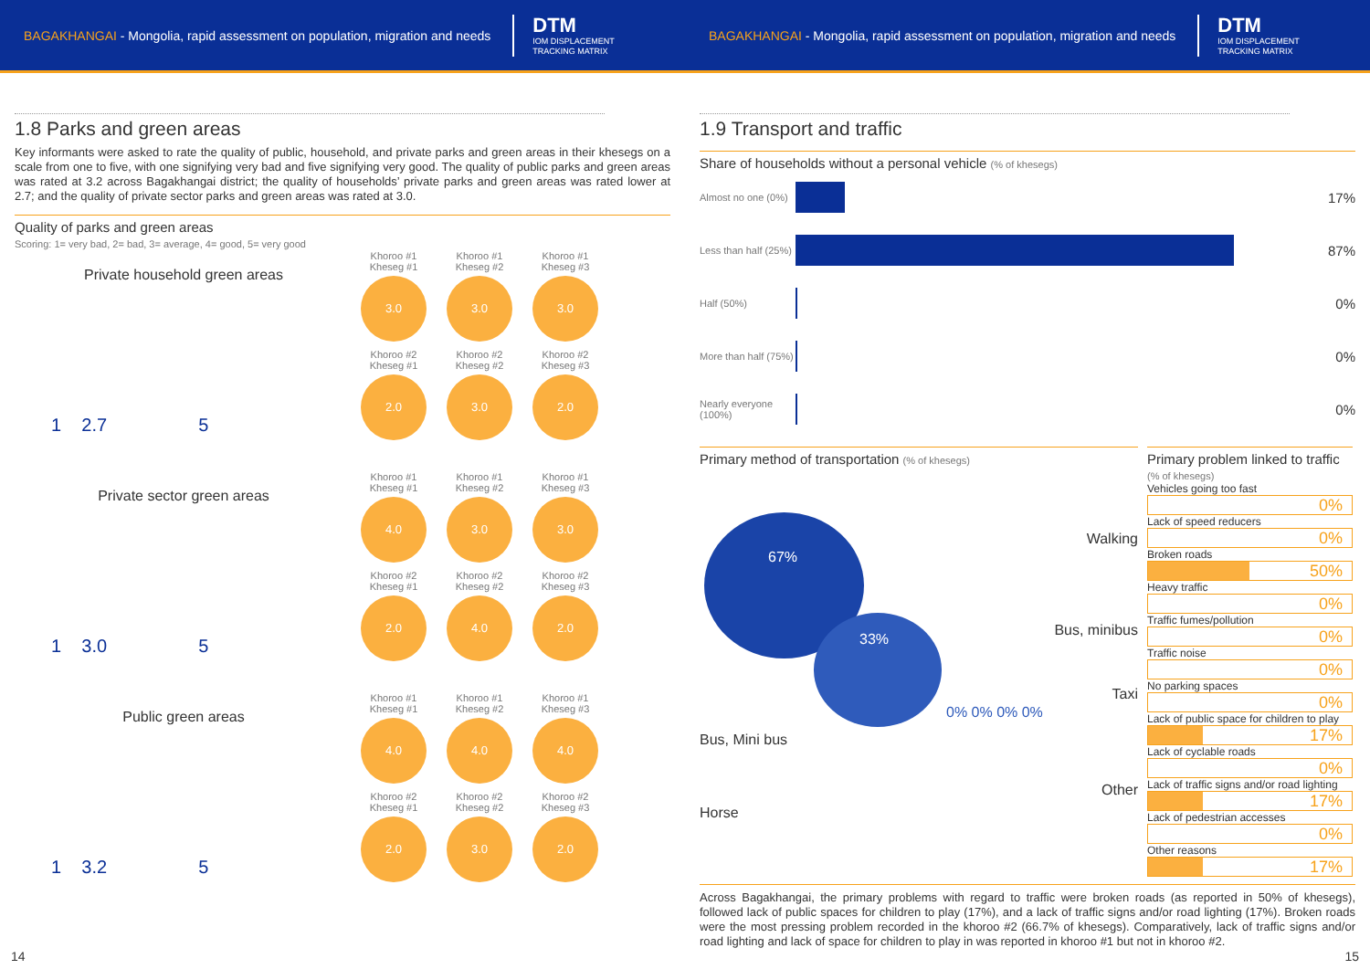BAGAKHANGAI - Mongolia, rapid assessment on population, migration and needs
DTM
IOM DISPLACEMENT
TRACKING MATRIX
BAGAKHANGAI - Mongolia, rapid assessment on population, migration and needs
DTM
IOM DISPLACEMENT
TRACKING MATRIX
1.8 Parks and green areas
Key informants were asked to rate the quality of public, household, and private parks and green areas in their khesegs on a scale from one to five, with one signifying very bad and five signifying very good. The quality of public parks and green areas was rated at 3.2 across Bagakhangai district; the quality of households’ private parks and green areas was rated lower at 2.7; and the quality of private sector parks and green areas was rated at 3.0.
Quality of parks and green areas
Scoring: 1= very bad, 2= bad, 3= average, 4= good, 5= very good
Private household green areas
1 2.7 5
Khoroo #1 Kheseg #1
3.0
Khoroo #1 Kheseg #2
3.0
Khoroo #1 Kheseg #3
3.0
Khoroo #2 Kheseg #1
2.0
Khoroo #2 Kheseg #2
3.0
Khoroo #2 Kheseg #3
2.0
Private sector green areas
1 3.0 5
Khoroo #1 Kheseg #1
4.0
Khoroo #1 Kheseg #2
3.0
Khoroo #1 Kheseg #3
3.0
Khoroo #2 Kheseg #1
2.0
Khoroo #2 Kheseg #2
4.0
Khoroo #2 Kheseg #3
2.0
Public green areas
1 3.2 5
Khoroo #1 Kheseg #1
4.0
Khoroo #1 Kheseg #2
4.0
Khoroo #1 Kheseg #3
4.0
Khoroo #2 Kheseg #1
2.0
Khoroo #2 Kheseg #2
3.0
Khoroo #2 Kheseg #3
2.0
14
1.9 Transport and traffic
Share of households without a personal vehicle (% of khesegs)
Almost no one (0%)
17%
Less than half (25%)
87%
Half (50%)
0%
More than half (75%)
0%
Nearly everyone (100%)
0%
Primary method of transportation (% of khesegs)
67%
Walking
33%
Bus, minibus
Taxi
Bus, Mini bus
0% 0% 0% 0%
Other
Horse
Primary problem linked to traffic
(% of khesegs)
Vehicles going too fast
0%
Lack of speed reducers
0%
Broken roads
50%
Heavy traffic
0%
Traffic fumes/pollution
0%
Traffic noise
0%
No parking spaces
0%
Lack of public space for children to play
17%
Lack of cyclable roads
0%
Lack of traffic signs and/or road lighting
17%
Lack of pedestrian accesses
0%
Other reasons
17%
Across Bagakhangai, the primary problems with regard to traffic were broken roads (as reported in 50% of khesegs), followed lack of public spaces for children to play (17%), and a lack of traffic signs and/or road lighting (17%). Broken roads were the most pressing problem recorded in the khoroo #2 (66.7% of khesegs). Comparatively, lack of traffic signs and/or road lighting and lack of space for children to play in was reported in khoroo #1 but not in khoroo #2.
15